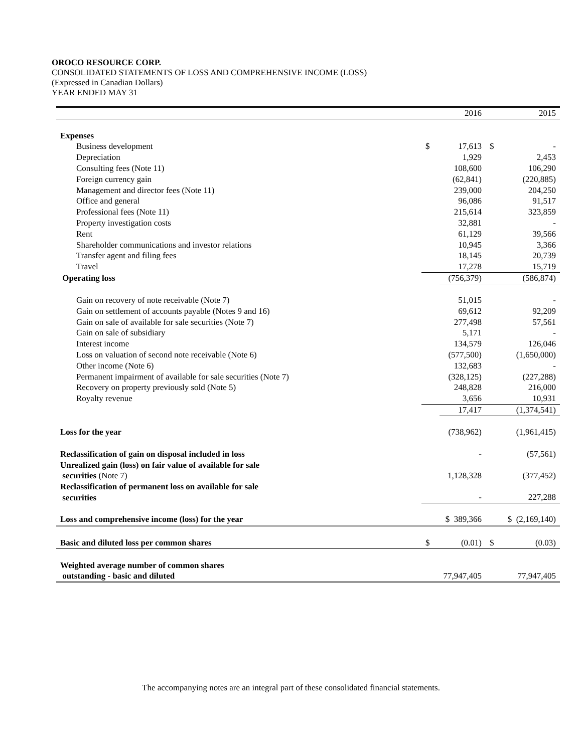OROCO RESOURCE CORP.
CONSOLIDATED STATEMENTS OF LOSS AND COMPREHENSIVE INCOME (LOSS)
(Expressed in Canadian Dollars)
YEAR ENDED MAY 31
| | | 2016 | | 2015 |
| Expenses | | | | |
| Business development | $ | 17,613 | $ | - |
| Depreciation | | 1,929 | | 2,453 |
| Consulting fees (Note 11) | | 108,600 | | 106,290 |
| Foreign currency gain | | (62,841) | | (220,885) |
| Management and director fees (Note 11) | | 239,000 | | 204,250 |
| Office and general | | 96,086 | | 91,517 |
| Professional fees (Note 11) | | 215,614 | | 323,859 |
| Property investigation costs | | 32,881 | | - |
| Rent | | 61,129 | | 39,566 |
| Shareholder communications and investor relations | | 10,945 | | 3,366 |
| Transfer agent and filing fees | | 18,145 | | 20,739 |
| Travel | | 17,278 | | 15,719 |
| Operating loss | | (756,379) | | (586,874) |
| Gain on recovery of note receivable (Note 7) | | 51,015 | | - |
| Gain on settlement of accounts payable (Notes 9 and 16) | | 69,612 | | 92,209 |
| Gain on sale of available for sale securities (Note 7) | | 277,498 | | 57,561 |
| Gain on sale of subsidiary | | 5,171 | | - |
| Interest income | | 134,579 | | 126,046 |
| Loss on valuation of second note receivable (Note 6) | | (577,500) | | (1,650,000) |
| Other income (Note 6) | | 132,683 | | - |
| Permanent impairment of available for sale securities (Note 7) | | (328,125) | | (227,288) |
| Recovery on property previously sold (Note 5) | | 248,828 | | 216,000 |
| Royalty revenue | | 3,656 | | 10,931 |
| | | 17,417 | | (1,374,541) |
| Loss for the year | | (738,962) | | (1,961,415) |
| Reclassification of gain on disposal included in loss | | - | | (57,561) |
| Unrealized gain (loss) on fair value of available for sale securities (Note 7) | | 1,128,328 | | (377,452) |
| Reclassification of permanent loss on available for sale securities | | - | | 227,288 |
| Loss and comprehensive income (loss) for the year | | $ 389,366 | | $ (2,169,140) |
| Basic and diluted loss per common shares | $ | (0.01) | $ | (0.03) |
| Weighted average number of common shares outstanding - basic and diluted | | 77,947,405 | | 77,947,405 |
The accompanying notes are an integral part of these consolidated financial statements.